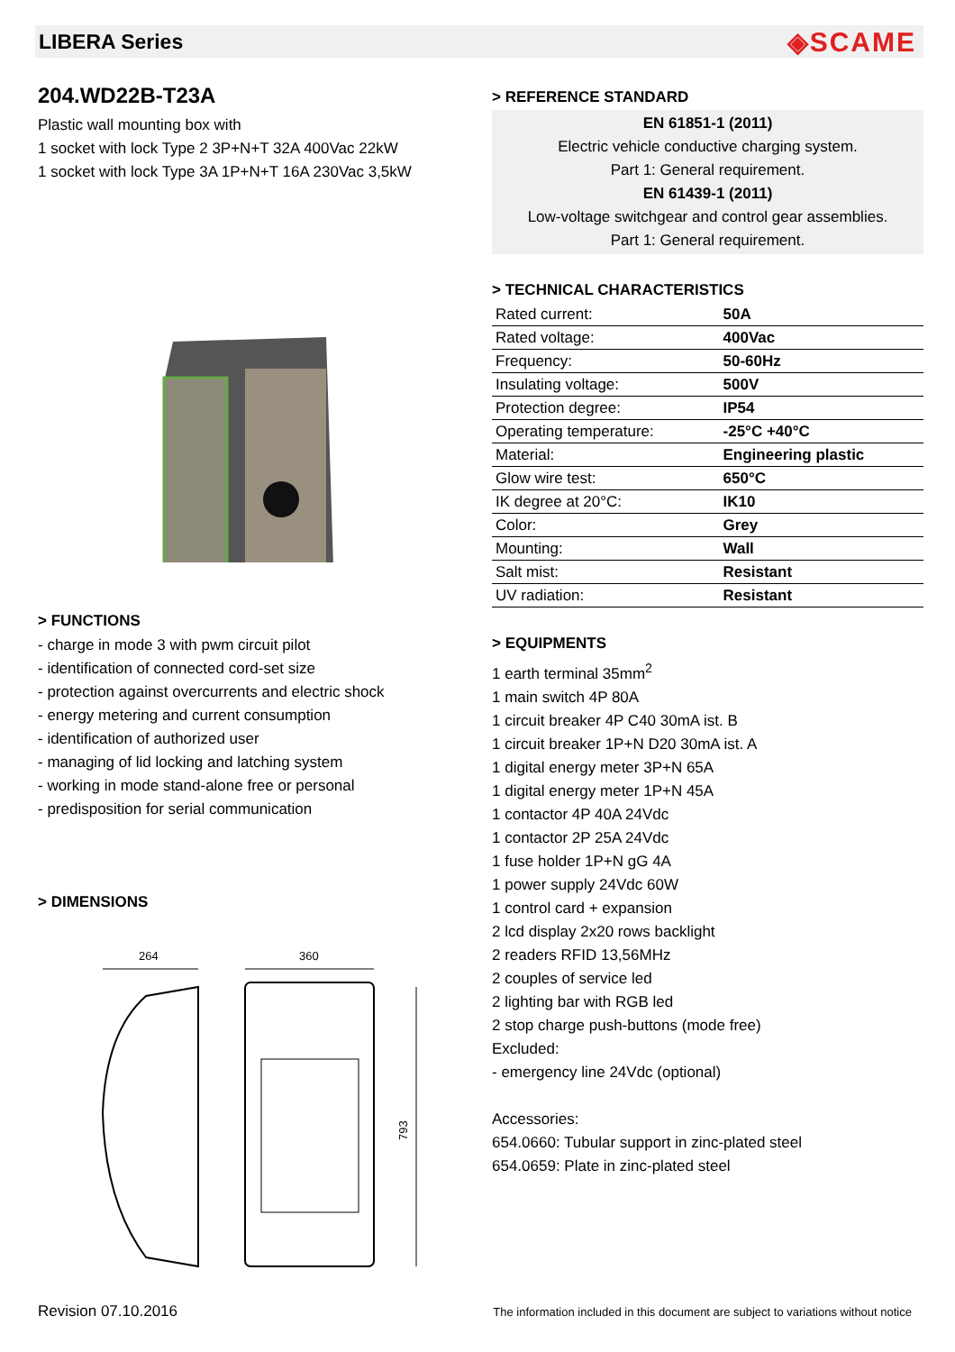LIBERA Series
◈SCAME
204.WD22B-T23A
Plastic wall mounting box with
1 socket with lock Type 2 3P+N+T 32A 400Vac 22kW
1 socket with lock Type 3A 1P+N+T 16A 230Vac 3,5kW
> FUNCTIONS
- charge in mode 3 with pwm circuit pilot
- identification of connected cord-set size
- protection against overcurrents and electric shock
- energy metering and current consumption
- identification of authorized user
- managing of lid locking and latching system
- working in mode stand-alone free or personal
- predisposition for serial communication
> DIMENSIONS
264
360
793
> REFERENCE STANDARD
EN 61851-1 (2011)
Electric vehicle conductive charging system.
Part 1: General requirement.
EN 61439-1 (2011)
Low-voltage switchgear and control gear assemblies.
Part 1: General requirement.
> TECHNICAL CHARACTERISTICS
| Rated current: | 50A |
| Rated voltage: | 400Vac |
| Frequency: | 50-60Hz |
| Insulating voltage: | 500V |
| Protection degree: | IP54 |
| Operating temperature: | -25°C +40°C |
| Material: | Engineering plastic |
| Glow wire test: | 650°C |
| IK degree at 20°C: | IK10 |
| Color: | Grey |
| Mounting: | Wall |
| Salt mist: | Resistant |
| UV radiation: | Resistant |
> EQUIPMENTS
1 earth terminal 35mm<sup>2</sup>
1 main switch 4P 80A
1 circuit breaker 4P C40 30mA ist. B
1 circuit breaker 1P+N D20 30mA ist. A
1 digital energy meter 3P+N 65A
1 digital energy meter 1P+N 45A
1 contactor 4P 40A 24Vdc
1 contactor 2P 25A 24Vdc
1 fuse holder 1P+N gG 4A
1 power supply 24Vdc 60W
1 control card + expansion
2 lcd display 2x20 rows backlight
2 readers RFID 13,56MHz
2 couples of service led
2 lighting bar with RGB led
2 stop charge push-buttons (mode free)
Excluded:
- emergency line 24Vdc (optional)
Accessories:
654.0660: Tubular support in zinc-plated steel
654.0659: Plate in zinc-plated steel
Revision 07.10.2016 The information included in this document are subject to variations without notice